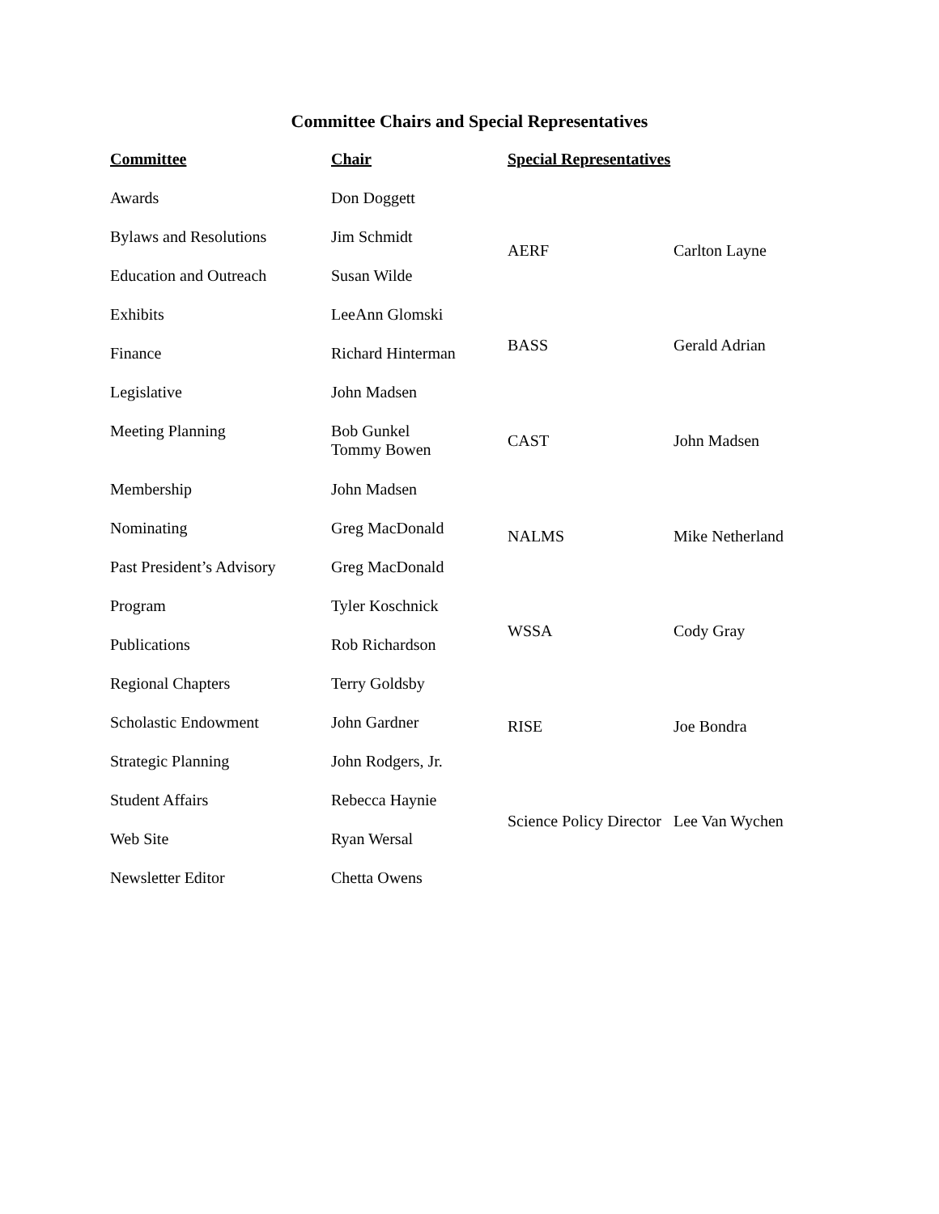Committee Chairs and Special Representatives
| Committee | Chair |
| --- | --- |
| Awards | Don Doggett |
| Bylaws and Resolutions | Jim Schmidt |
| Education and Outreach | Susan Wilde |
| Exhibits | LeeAnn Glomski |
| Finance | Richard Hinterman |
| Legislative | John Madsen |
| Meeting Planning | Bob Gunkel Tommy Bowen |
| Membership | John Madsen |
| Nominating | Greg MacDonald |
| Past President’s Advisory | Greg MacDonald |
| Program | Tyler Koschnick |
| Publications | Rob Richardson |
| Regional Chapters | Terry Goldsby |
| Scholastic Endowment | John Gardner |
| Strategic Planning | John Rodgers, Jr. |
| Student Affairs | Rebecca Haynie |
| Web Site | Ryan Wersal |
| Newsletter Editor | Chetta Owens |
| Special Representatives | |
| --- | --- |
| AERF | Carlton Layne |
| BASS | Gerald Adrian |
| CAST | John Madsen |
| NALMS | Mike Netherland |
| WSSA | Cody Gray |
| RISE | Joe Bondra |
| Science Policy Director | Lee Van Wychen |